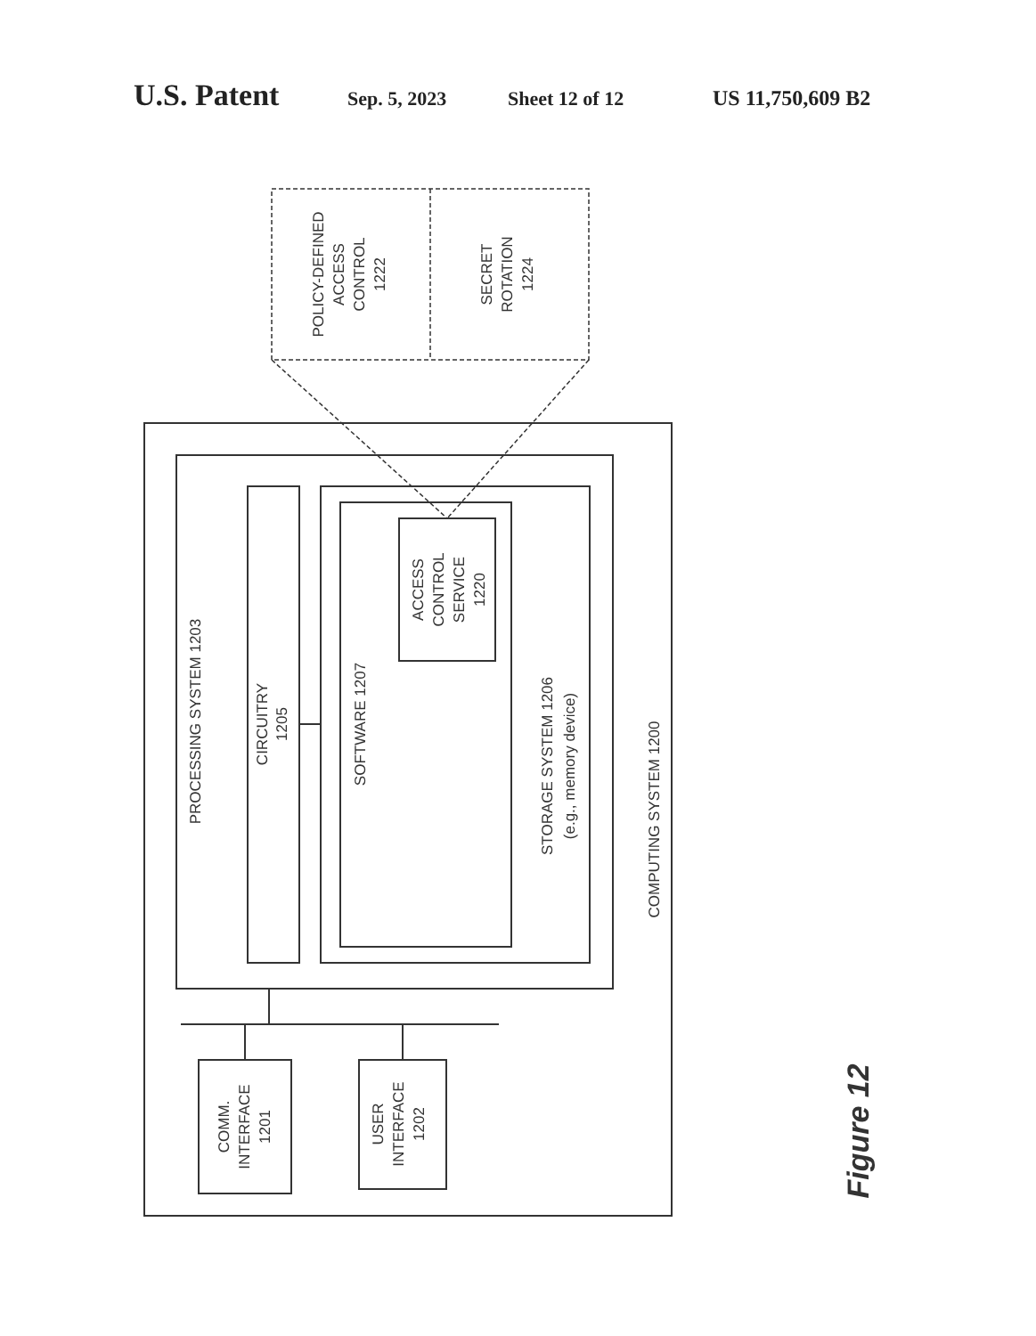U.S. Patent
Sep. 5, 2023 Sheet 12 of 12 US 11,750,609 B2
PROCESSING SYSTEM 1203
CIRCUITRY
1205
SOFTWARE 1207
STORAGE SYSTEM 1206
(e.g., memory device)
ACCESS
CONTROL
SERVICE
1220
COMPUTING SYSTEM 1200
COMM.
INTERFACE
1201
USER
INTERFACE
1202
POLICY-DEFINED
ACCESS
CONTROL
1222
SECRET
ROTATION
1224
Figure 12